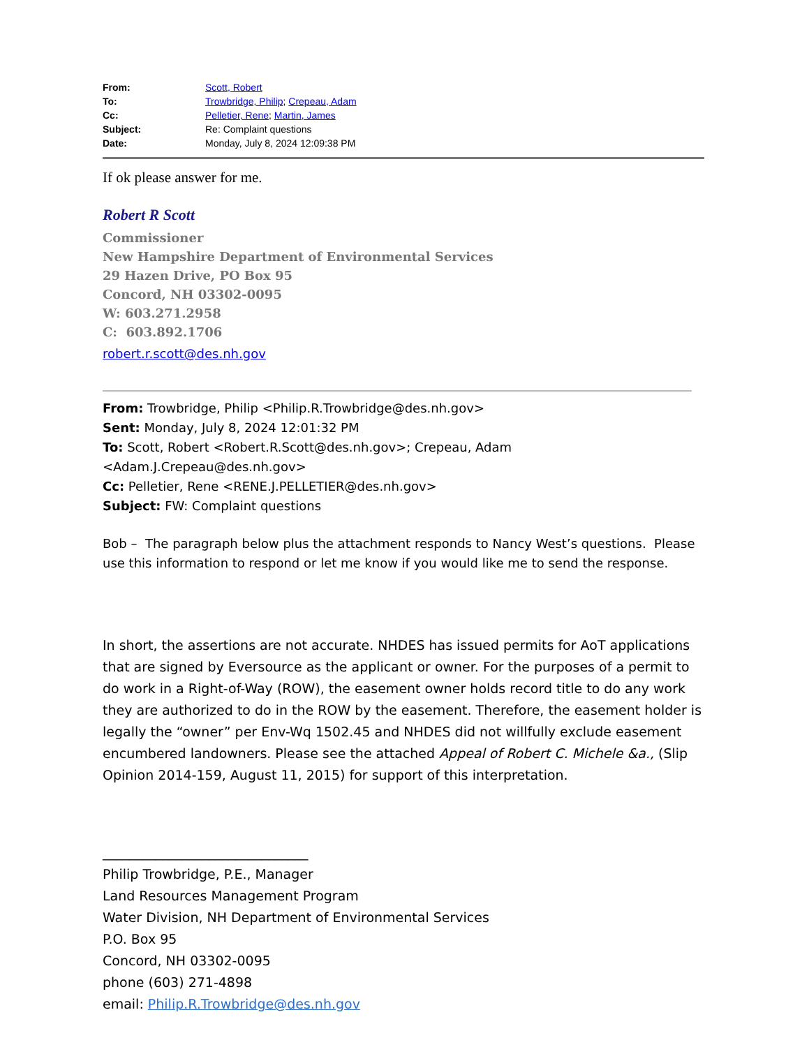From: Scott, Robert
To: Trowbridge, Philip; Crepeau, Adam
Cc: Pelletier, Rene; Martin, James
Subject: Re: Complaint questions
Date: Monday, July 8, 2024 12:09:38 PM
If ok please answer for me.
Robert R Scott
Commissioner
New Hampshire Department of Environmental Services
29 Hazen Drive, PO Box 95
Concord, NH 03302-0095
W: 603.271.2958
C: 603.892.1706
robert.r.scott@des.nh.gov
From: Trowbridge, Philip <Philip.R.Trowbridge@des.nh.gov>
Sent: Monday, July 8, 2024 12:01:32 PM
To: Scott, Robert <Robert.R.Scott@des.nh.gov>; Crepeau, Adam <Adam.J.Crepeau@des.nh.gov>
Cc: Pelletier, Rene <RENE.J.PELLETIER@des.nh.gov>
Subject: FW: Complaint questions
Bob – The paragraph below plus the attachment responds to Nancy West’s questions. Please use this information to respond or let me know if you would like me to send the response.
In short, the assertions are not accurate. NHDES has issued permits for AoT applications that are signed by Eversource as the applicant or owner. For the purposes of a permit to do work in a Right-of-Way (ROW), the easement owner holds record title to do any work they are authorized to do in the ROW by the easement. Therefore, the easement holder is legally the “owner” per Env-Wq 1502.45 and NHDES did not willfully exclude easement encumbered landowners. Please see the attached Appeal of Robert C. Michele &a., (Slip Opinion 2014-159, August 11, 2015) for support of this interpretation.
_______________________________
Philip Trowbridge, P.E., Manager
Land Resources Management Program
Water Division, NH Department of Environmental Services
P.O. Box 95
Concord, NH 03302-0095
phone (603) 271-4898
email: Philip.R.Trowbridge@des.nh.gov